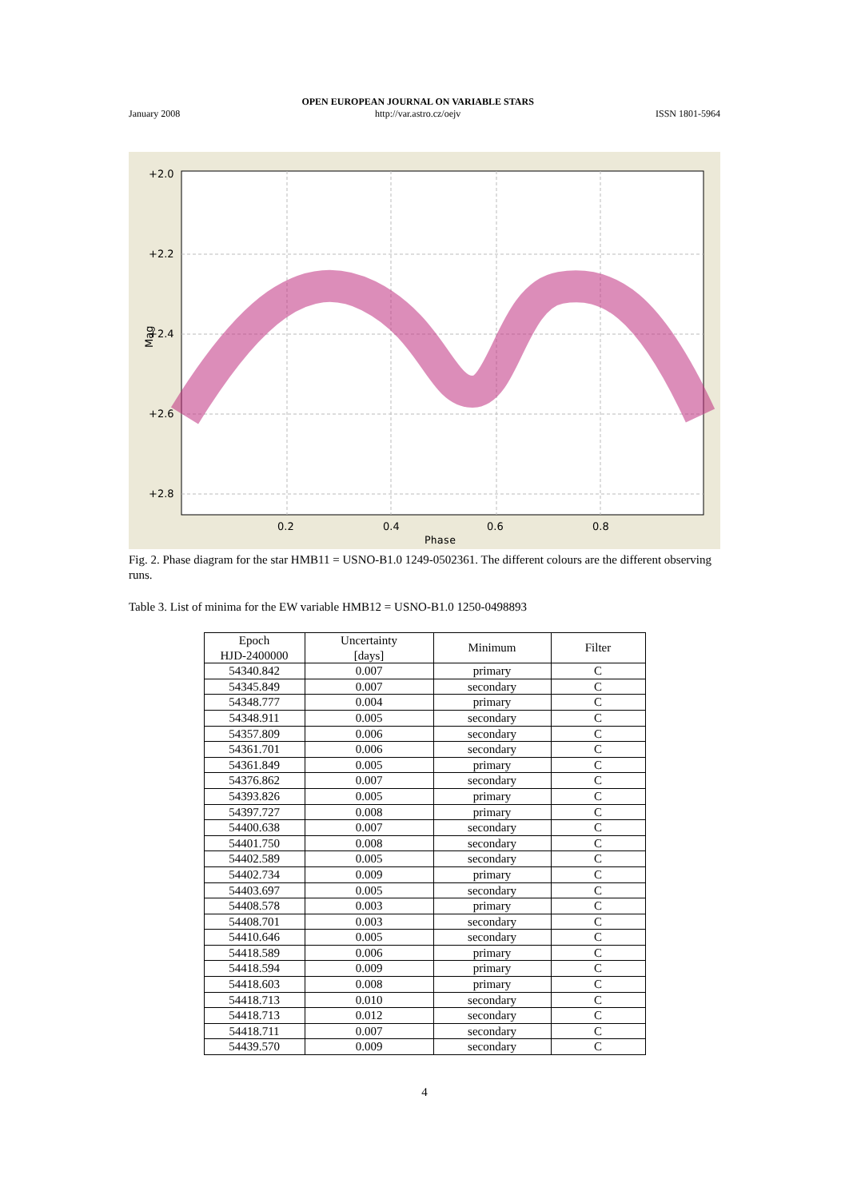January 2008 OPEN EUROPEAN JOURNAL ON VARIABLE STARS
http://var.astro.cz/oejv ISSN 1801-5964
+2.0
+2.2
+2.4
+2.6
+2.8
0.2
0.4
0.6
0.8
Phase
Mag
Fig. 2. Phase diagram for the star HMB11 = USNO-B1.0 1249-0502361. The different colours are the different observing runs.
Table 3. List of minima for the EW variable HMB12 = USNO-B1.0 1250-0498893
| Epoch HJD-2400000 | Uncertainty [days] | Minimum | Filter |
| --- | --- | --- | --- |
| 54340.842 | 0.007 | primary | C |
| 54345.849 | 0.007 | secondary | C |
| 54348.777 | 0.004 | primary | C |
| 54348.911 | 0.005 | secondary | C |
| 54357.809 | 0.006 | secondary | C |
| 54361.701 | 0.006 | secondary | C |
| 54361.849 | 0.005 | primary | C |
| 54376.862 | 0.007 | secondary | C |
| 54393.826 | 0.005 | primary | C |
| 54397.727 | 0.008 | primary | C |
| 54400.638 | 0.007 | secondary | C |
| 54401.750 | 0.008 | secondary | C |
| 54402.589 | 0.005 | secondary | C |
| 54402.734 | 0.009 | primary | C |
| 54403.697 | 0.005 | secondary | C |
| 54408.578 | 0.003 | primary | C |
| 54408.701 | 0.003 | secondary | C |
| 54410.646 | 0.005 | secondary | C |
| 54418.589 | 0.006 | primary | C |
| 54418.594 | 0.009 | primary | C |
| 54418.603 | 0.008 | primary | C |
| 54418.713 | 0.010 | secondary | C |
| 54418.713 | 0.012 | secondary | C |
| 54418.711 | 0.007 | secondary | C |
| 54439.570 | 0.009 | secondary | C |
4